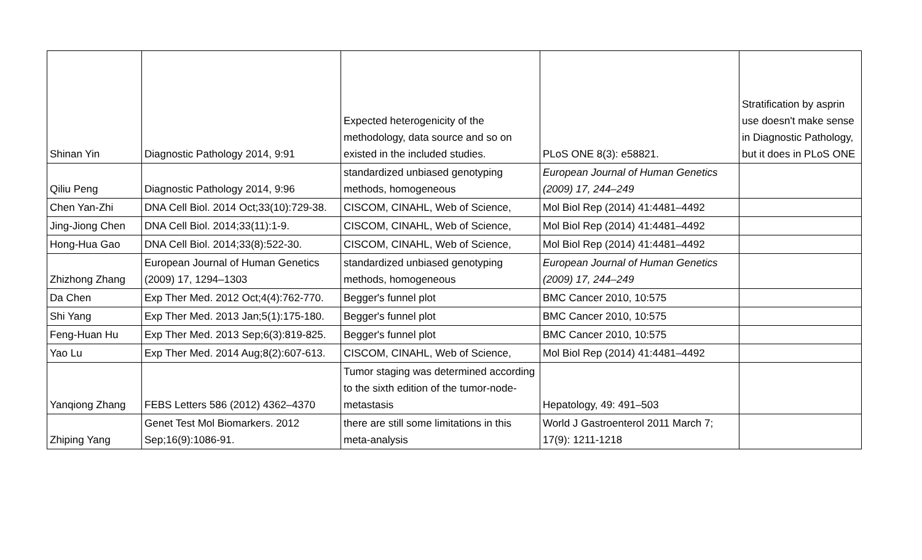| Shinan Yin | Diagnostic Pathology 2014, 9:91 | Expected heterogenicity of the methodology, data source and so on existed in the included studies. | PLoS ONE 8(3): e58821. | Stratification by asprin use doesn't make sense in Diagnostic Pathology, but it does in PLoS ONE |
| Qiliu Peng | Diagnostic Pathology 2014, 9:96 | standardized unbiased genotyping methods, homogeneous | European Journal of Human Genetics (2009) 17, 244–249 | |
| Chen Yan-Zhi | DNA Cell Biol. 2014 Oct;33(10):729-38. | CISCOM, CINAHL, Web of Science, | Mol Biol Rep (2014) 41:4481–4492 | |
| Jing-Jiong Chen | DNA Cell Biol. 2014;33(11):1-9. | CISCOM, CINAHL, Web of Science, | Mol Biol Rep (2014) 41:4481–4492 | |
| Hong-Hua Gao | DNA Cell Biol. 2014;33(8):522-30. | CISCOM, CINAHL, Web of Science, | Mol Biol Rep (2014) 41:4481–4492 | |
| Zhizhong Zhang | European Journal of Human Genetics (2009) 17, 1294–1303 | standardized unbiased genotyping methods, homogeneous | European Journal of Human Genetics (2009) 17, 244–249 | |
| Da Chen | Exp Ther Med. 2012 Oct;4(4):762-770. | Begger's funnel plot | BMC Cancer 2010, 10:575 | |
| Shi Yang | Exp Ther Med. 2013 Jan;5(1):175-180. | Begger's funnel plot | BMC Cancer 2010, 10:575 | |
| Feng-Huan Hu | Exp Ther Med. 2013 Sep;6(3):819-825. | Begger's funnel plot | BMC Cancer 2010, 10:575 | |
| Yao Lu | Exp Ther Med. 2014 Aug;8(2):607-613. | CISCOM, CINAHL, Web of Science, | Mol Biol Rep (2014) 41:4481–4492 | |
| Yanqiong Zhang | FEBS Letters 586 (2012) 4362–4370 | Tumor staging was determined according to the sixth edition of the tumor-node-metastasis | Hepatology, 49: 491–503 | |
| Zhiping Yang | Genet Test Mol Biomarkers. 2012 Sep;16(9):1086-91. | there are still some limitations in this meta-analysis | World J Gastroenterol 2011 March 7; 17(9): 1211-1218 | |